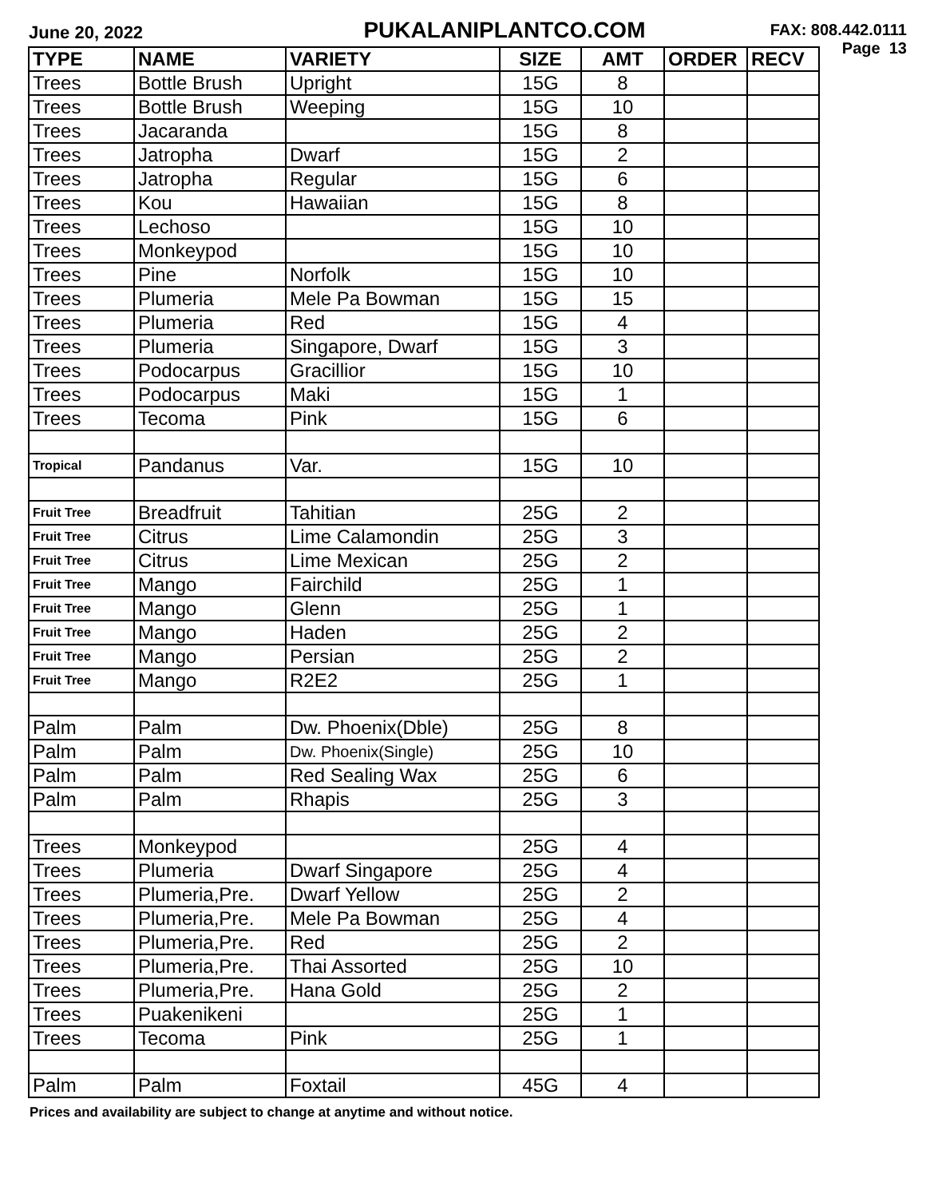June 20, 2022
PUKALANIPLANTCO.COM
FAX: 808.442.0111
Page 13
| TYPE | NAME | VARIETY | SIZE | AMT | ORDER | RECV |
| --- | --- | --- | --- | --- | --- | --- |
| Trees | Bottle Brush | Upright | 15G | 8 | | |
| Trees | Bottle Brush | Weeping | 15G | 10 | | |
| Trees | Jacaranda | | 15G | 8 | | |
| Trees | Jatropha | Dwarf | 15G | 2 | | |
| Trees | Jatropha | Regular | 15G | 6 | | |
| Trees | Kou | Hawaiian | 15G | 8 | | |
| Trees | Lechoso | | 15G | 10 | | |
| Trees | Monkeypod | | 15G | 10 | | |
| Trees | Pine | Norfolk | 15G | 10 | | |
| Trees | Plumeria | Mele Pa Bowman | 15G | 15 | | |
| Trees | Plumeria | Red | 15G | 4 | | |
| Trees | Plumeria | Singapore, Dwarf | 15G | 3 | | |
| Trees | Podocarpus | Gracillior | 15G | 10 | | |
| Trees | Podocarpus | Maki | 15G | 1 | | |
| Trees | Tecoma | Pink | 15G | 6 | | |
| Tropical | Pandanus | Var. | 15G | 10 | | |
| Fruit Tree | Breadfruit | Tahitian | 25G | 2 | | |
| Fruit Tree | Citrus | Lime Calamondin | 25G | 3 | | |
| Fruit Tree | Citrus | Lime Mexican | 25G | 2 | | |
| Fruit Tree | Mango | Fairchild | 25G | 1 | | |
| Fruit Tree | Mango | Glenn | 25G | 1 | | |
| Fruit Tree | Mango | Haden | 25G | 2 | | |
| Fruit Tree | Mango | Persian | 25G | 2 | | |
| Fruit Tree | Mango | R2E2 | 25G | 1 | | |
| Palm | Palm | Dw. Phoenix(Dble) | 25G | 8 | | |
| Palm | Palm | Dw. Phoenix(Single) | 25G | 10 | | |
| Palm | Palm | Red Sealing Wax | 25G | 6 | | |
| Palm | Palm | Rhapis | 25G | 3 | | |
| Trees | Monkeypod | | 25G | 4 | | |
| Trees | Plumeria | Dwarf Singapore | 25G | 4 | | |
| Trees | Plumeria,Pre. | Dwarf Yellow | 25G | 2 | | |
| Trees | Plumeria,Pre. | Mele Pa Bowman | 25G | 4 | | |
| Trees | Plumeria,Pre. | Red | 25G | 2 | | |
| Trees | Plumeria,Pre. | Thai Assorted | 25G | 10 | | |
| Trees | Plumeria,Pre. | Hana Gold | 25G | 2 | | |
| Trees | Puakenikeni | | 25G | 1 | | |
| Trees | Tecoma | Pink | 25G | 1 | | |
| Palm | Palm | Foxtail | 45G | 4 | | |
Prices and availability are subject to change at anytime and without notice.